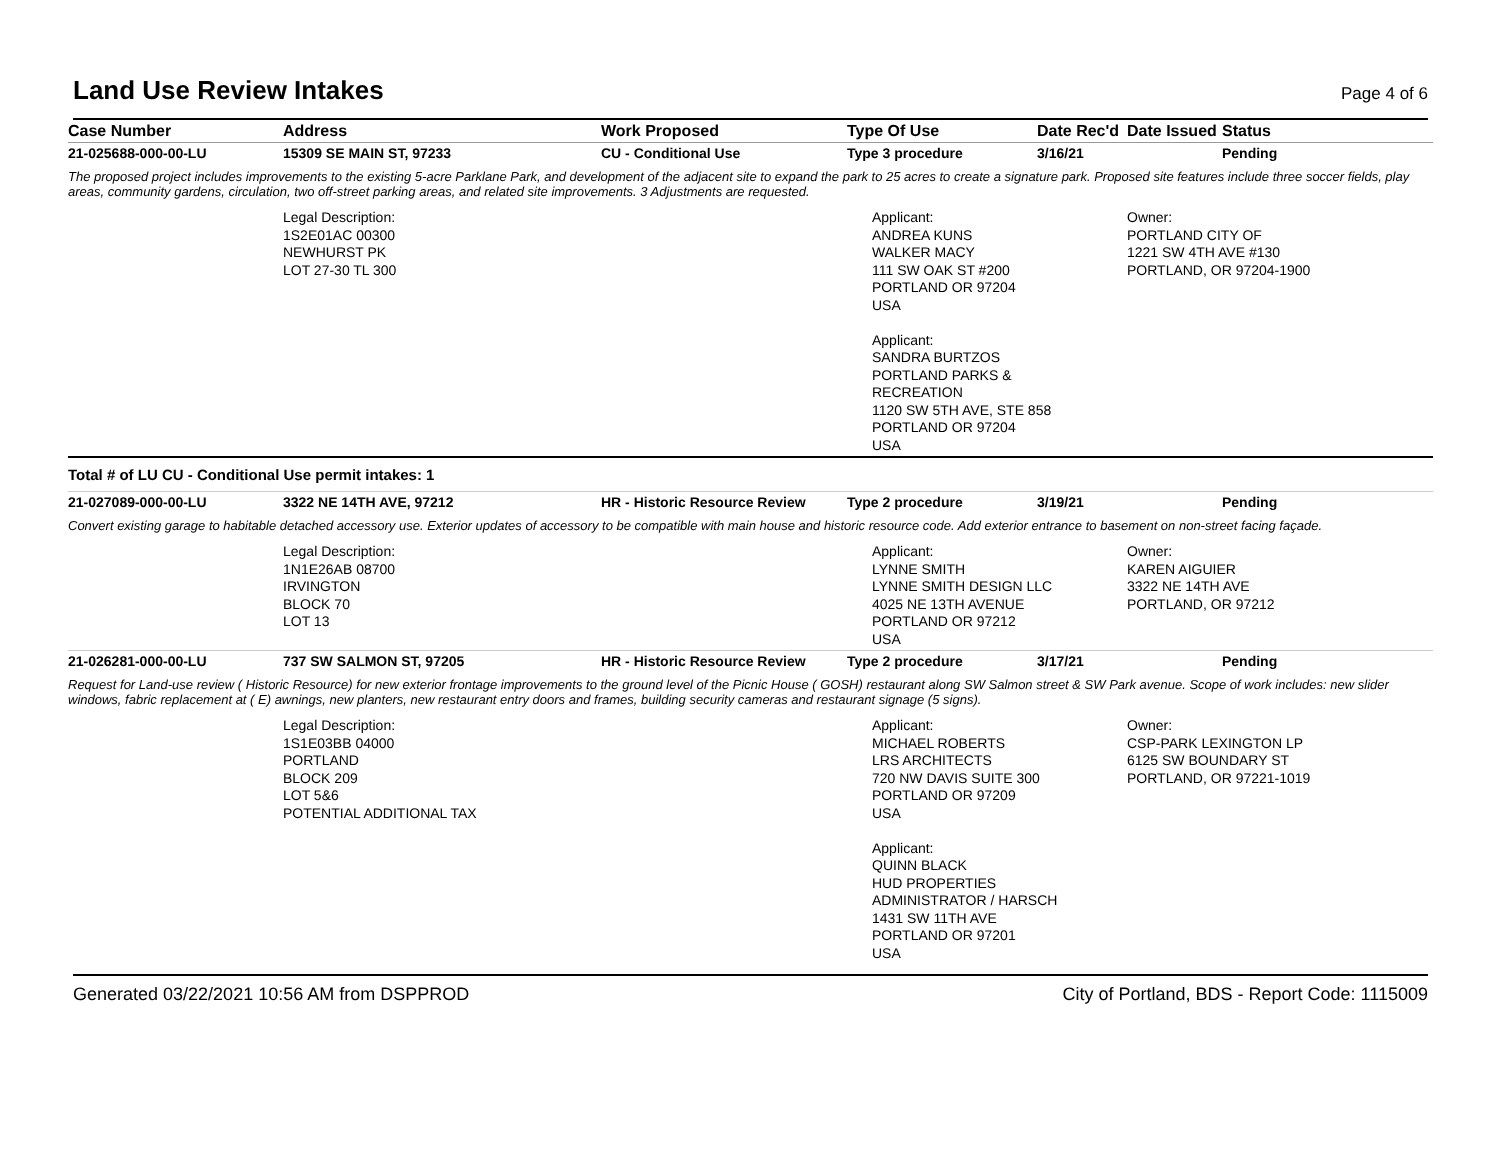Land Use Review Intakes
Page 4 of 6
| Case Number | Address | Work Proposed | Type Of Use | Date Rec'd | Date Issued | Status |
| --- | --- | --- | --- | --- | --- | --- |
| 21-025688-000-00-LU | 15309 SE MAIN ST, 97233 | CU - Conditional Use | Type 3 procedure | 3/16/21 | | Pending |
| The proposed project includes improvements to the existing 5-acre Parklane Park, and development of the adjacent site to expand the park to 25 acres to create a signature park. Proposed site features include three soccer fields, play areas, community gardens, circulation, two off-street parking areas, and related site improvements. 3 Adjustments are requested. | | | | | | |
| | Legal Description: 1S2E01AC 00300 NEWHURST PK LOT 27-30 TL 300 | | Applicant: ANDREA KUNS WALKER MACY 111 SW OAK ST #200 PORTLAND OR 97204 USA Applicant: SANDRA BURTZOS PORTLAND PARKS & RECREATION 1120 SW 5TH AVE, STE 858 PORTLAND OR 97204 USA | | Owner: PORTLAND CITY OF 1221 SW 4TH AVE #130 PORTLAND, OR 97204-1900 | |
| Total # of LU CU - Conditional Use permit intakes: 1 | | | | | | |
| 21-027089-000-00-LU | 3322 NE 14TH AVE, 97212 | HR - Historic Resource Review | Type 2 procedure | 3/19/21 | | Pending |
| Convert existing garage to habitable detached accessory use. Exterior updates of accessory to be compatible with main house and historic resource code. Add exterior entrance to basement on non-street facing façade. | | | | | | |
| | Legal Description: 1N1E26AB 08700 IRVINGTON BLOCK 70 LOT 13 | | Applicant: LYNNE SMITH LYNNE SMITH DESIGN LLC 4025 NE 13TH AVENUE PORTLAND OR 97212 USA | | Owner: KAREN AIGUIER 3322 NE 14TH AVE PORTLAND, OR 97212 | |
| 21-026281-000-00-LU | 737 SW SALMON ST, 97205 | HR - Historic Resource Review | Type 2 procedure | 3/17/21 | | Pending |
| Request for Land-use review ( Historic Resource) for new exterior frontage improvements to the ground level of the Picnic House ( GOSH) restaurant along SW Salmon street & SW Park avenue. Scope of work includes: new slider windows, fabric replacement at ( E) awnings, new planters, new restaurant entry doors and frames, building security cameras and restaurant signage (5 signs). | | | | | | |
| | Legal Description: 1S1E03BB 04000 PORTLAND BLOCK 209 LOT 5&6 POTENTIAL ADDITIONAL TAX | | Applicant: MICHAEL ROBERTS LRS ARCHITECTS 720 NW DAVIS SUITE 300 PORTLAND OR 97209 USA Applicant: QUINN BLACK HUD PROPERTIES ADMINISTRATOR / HARSCH 1431 SW 11TH AVE PORTLAND OR 97201 USA | | Owner: CSP-PARK LEXINGTON LP 6125 SW BOUNDARY ST PORTLAND, OR 97221-1019 | |
Generated 03/22/2021 10:56 AM from DSPPROD City of Portland, BDS - Report Code: 1115009